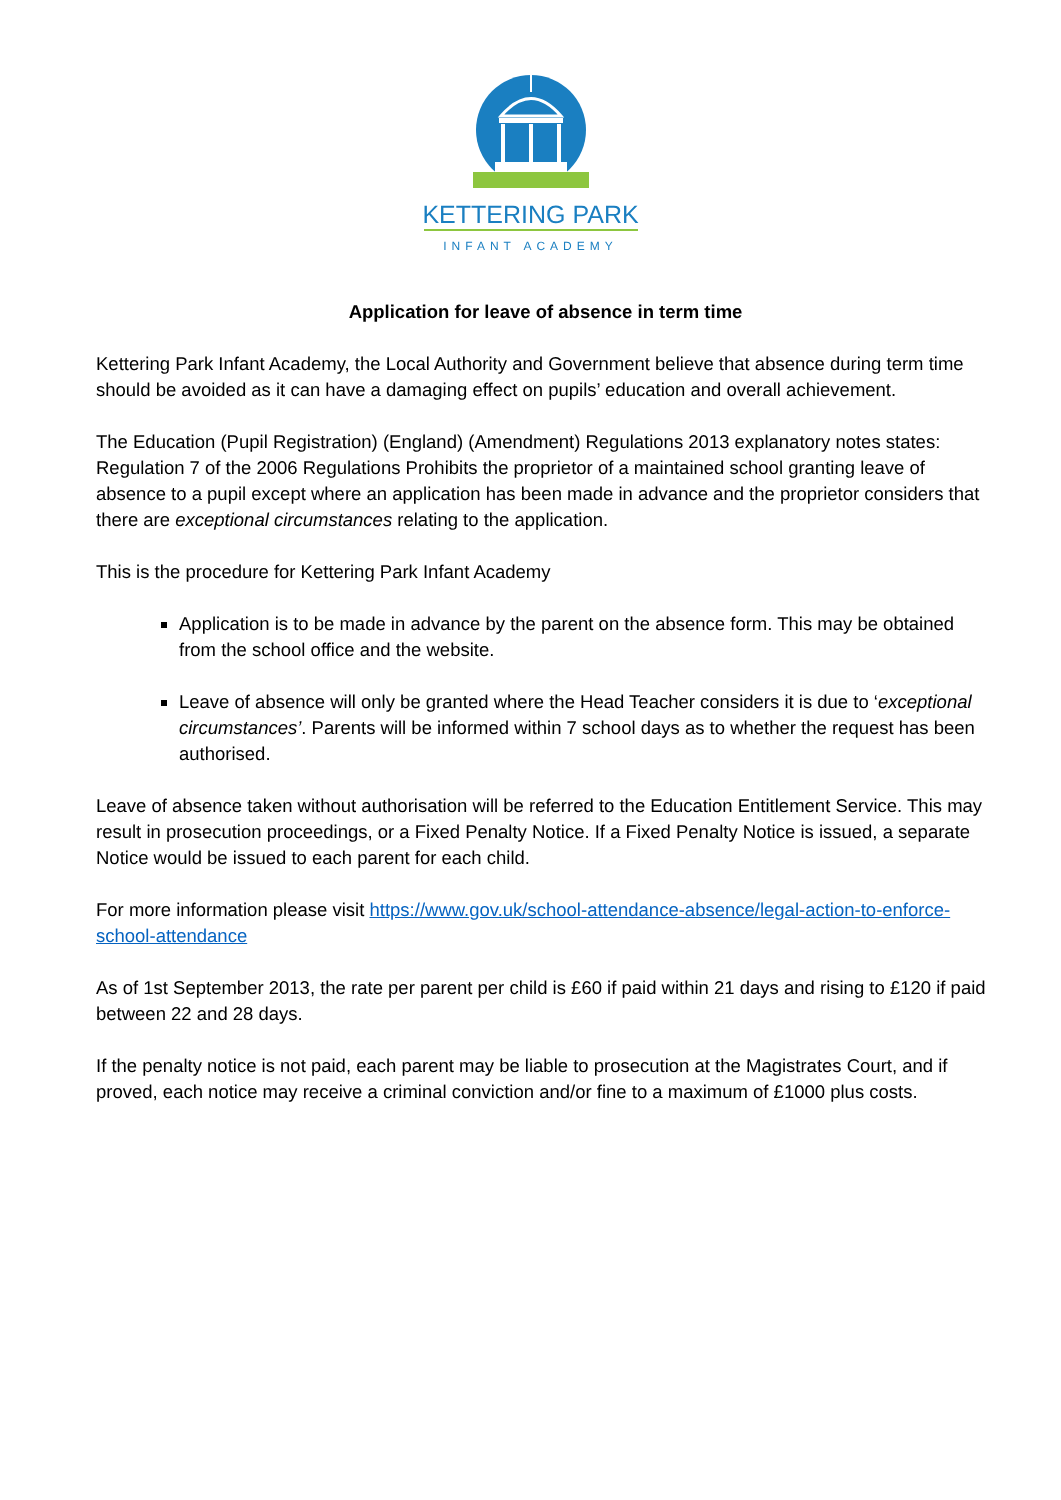KETTERING PARK
INFANT ACADEMY
Application for leave of absence in term time
Kettering Park Infant Academy, the Local Authority and Government believe that absence during term time should be avoided as it can have a damaging effect on pupils’ education and overall achievement.
The Education (Pupil Registration) (England) (Amendment) Regulations 2013 explanatory notes states: Regulation 7 of the 2006 Regulations Prohibits the proprietor of a maintained school granting leave of absence to a pupil except where an application has been made in advance and the proprietor considers that there are exceptional circumstances relating to the application.
This is the procedure for Kettering Park Infant Academy
Application is to be made in advance by the parent on the absence form. This may be obtained from the school office and the website.
Leave of absence will only be granted where the Head Teacher considers it is due to ‘exceptional circumstances’. Parents will be informed within 7 school days as to whether the request has been authorised.
Leave of absence taken without authorisation will be referred to the Education Entitlement Service. This may result in prosecution proceedings, or a Fixed Penalty Notice. If a Fixed Penalty Notice is issued, a separate Notice would be issued to each parent for each child.
For more information please visit https://www.gov.uk/school-attendance-absence/legal-action-to-enforce-school-attendance
As of 1st September 2013, the rate per parent per child is £60 if paid within 21 days and rising to £120 if paid between 22 and 28 days.
If the penalty notice is not paid, each parent may be liable to prosecution at the Magistrates Court, and if proved, each notice may receive a criminal conviction and/or fine to a maximum of £1000 plus costs.